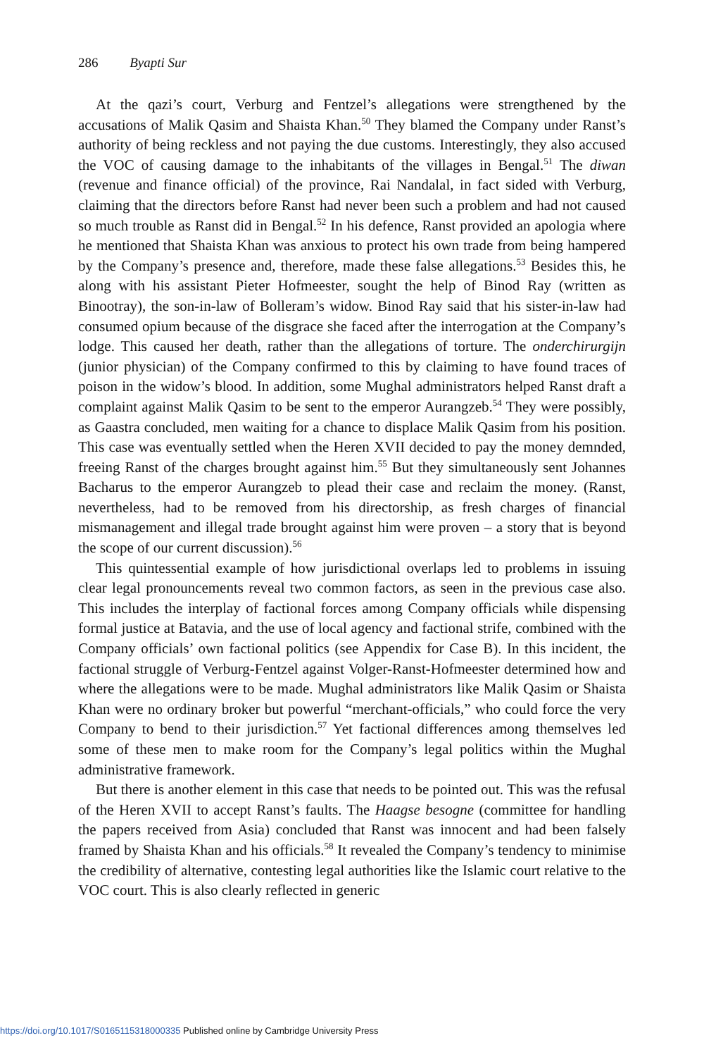286 Byapti Sur
At the qazi’s court, Verburg and Fentzel’s allegations were strengthened by the accusations of Malik Qasim and Shaista Khan.<sup>50</sup> They blamed the Company under Ranst’s authority of being reckless and not paying the due customs. Interestingly, they also accused the VOC of causing damage to the inhabitants of the villages in Bengal.<sup>51</sup> The diwan (revenue and finance official) of the province, Rai Nandalal, in fact sided with Verburg, claiming that the directors before Ranst had never been such a problem and had not caused so much trouble as Ranst did in Bengal.<sup>52</sup> In his defence, Ranst provided an apologia where he mentioned that Shaista Khan was anxious to protect his own trade from being hampered by the Company’s presence and, therefore, made these false allegations.<sup>53</sup> Besides this, he along with his assistant Pieter Hofmeester, sought the help of Binod Ray (written as Binootray), the son-in-law of Bolleram’s widow. Binod Ray said that his sister-in-law had consumed opium because of the disgrace she faced after the interrogation at the Company’s lodge. This caused her death, rather than the allegations of torture. The onderchirurgijn (junior physician) of the Company confirmed to this by claiming to have found traces of poison in the widow’s blood. In addition, some Mughal administrators helped Ranst draft a complaint against Malik Qasim to be sent to the emperor Aurangzeb.<sup>54</sup> They were possibly, as Gaastra concluded, men waiting for a chance to displace Malik Qasim from his position. This case was eventually settled when the Heren XVII decided to pay the money demnded, freeing Ranst of the charges brought against him.<sup>55</sup> But they simultaneously sent Johannes Bacharus to the emperor Aurangzeb to plead their case and reclaim the money. (Ranst, nevertheless, had to be removed from his directorship, as fresh charges of financial mismanagement and illegal trade brought against him were proven – a story that is beyond the scope of our current discussion).<sup>56</sup>
This quintessential example of how jurisdictional overlaps led to problems in issuing clear legal pronouncements reveal two common factors, as seen in the previous case also. This includes the interplay of factional forces among Company officials while dispensing formal justice at Batavia, and the use of local agency and factional strife, combined with the Company officials’ own factional politics (see Appendix for Case B). In this incident, the factional struggle of Verburg-Fentzel against Volger-Ranst-Hofmeester determined how and where the allegations were to be made. Mughal administrators like Malik Qasim or Shaista Khan were no ordinary broker but powerful “merchant-officials,” who could force the very Company to bend to their jurisdiction.<sup>57</sup> Yet factional differences among themselves led some of these men to make room for the Company’s legal politics within the Mughal administrative framework.
But there is another element in this case that needs to be pointed out. This was the refusal of the Heren XVII to accept Ranst’s faults. The Haagse besogne (committee for handling the papers received from Asia) concluded that Ranst was innocent and had been falsely framed by Shaista Khan and his officials.<sup>58</sup> It revealed the Company’s tendency to minimise the credibility of alternative, contesting legal authorities like the Islamic court relative to the VOC court. This is also clearly reflected in generic
https://doi.org/10.1017/S0165115318000335 Published online by Cambridge University Press